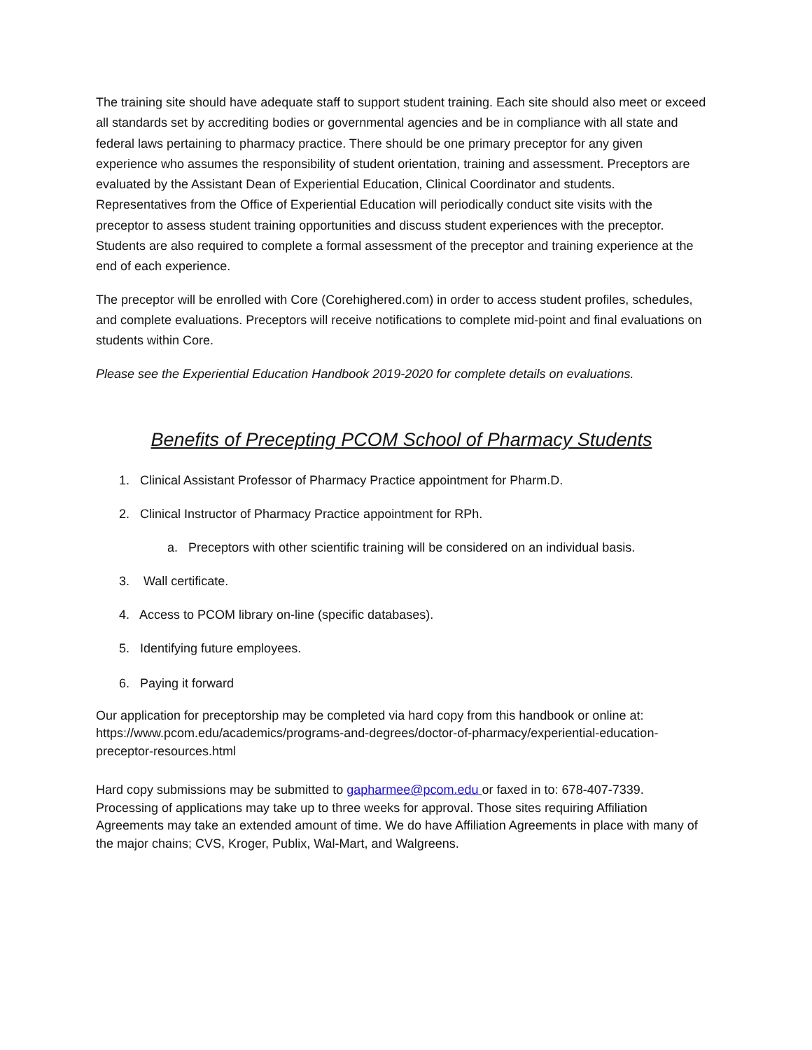The training site should have adequate staff to support student training. Each site should also meet or exceed all standards set by accrediting bodies or governmental agencies and be in compliance with all state and federal laws pertaining to pharmacy practice. There should be one primary preceptor for any given experience who assumes the responsibility of student orientation, training and assessment. Preceptors are evaluated by the Assistant Dean of Experiential Education, Clinical Coordinator and students. Representatives from the Office of Experiential Education will periodically conduct site visits with the preceptor to assess student training opportunities and discuss student experiences with the preceptor. Students are also required to complete a formal assessment of the preceptor and training experience at the end of each experience.
The preceptor will be enrolled with Core (Corehighered.com) in order to access student profiles, schedules, and complete evaluations. Preceptors will receive notifications to complete mid-point and final evaluations on students within Core.
Please see the Experiential Education Handbook 2019-2020 for complete details on evaluations.
Benefits of Precepting PCOM School of Pharmacy Students
1. Clinical Assistant Professor of Pharmacy Practice appointment for Pharm.D.
2. Clinical Instructor of Pharmacy Practice appointment for RPh.
a. Preceptors with other scientific training will be considered on an individual basis.
3. Wall certificate.
4. Access to PCOM library on-line (specific databases).
5. Identifying future employees.
6. Paying it forward
Our application for preceptorship may be completed via hard copy from this handbook or online at: https://www.pcom.edu/academics/programs-and-degrees/doctor-of-pharmacy/experiential-education-preceptor-resources.html
Hard copy submissions may be submitted to gapharmee@pcom.edu or faxed in to: 678-407-7339. Processing of applications may take up to three weeks for approval. Those sites requiring Affiliation Agreements may take an extended amount of time. We do have Affiliation Agreements in place with many of the major chains; CVS, Kroger, Publix, Wal-Mart, and Walgreens.